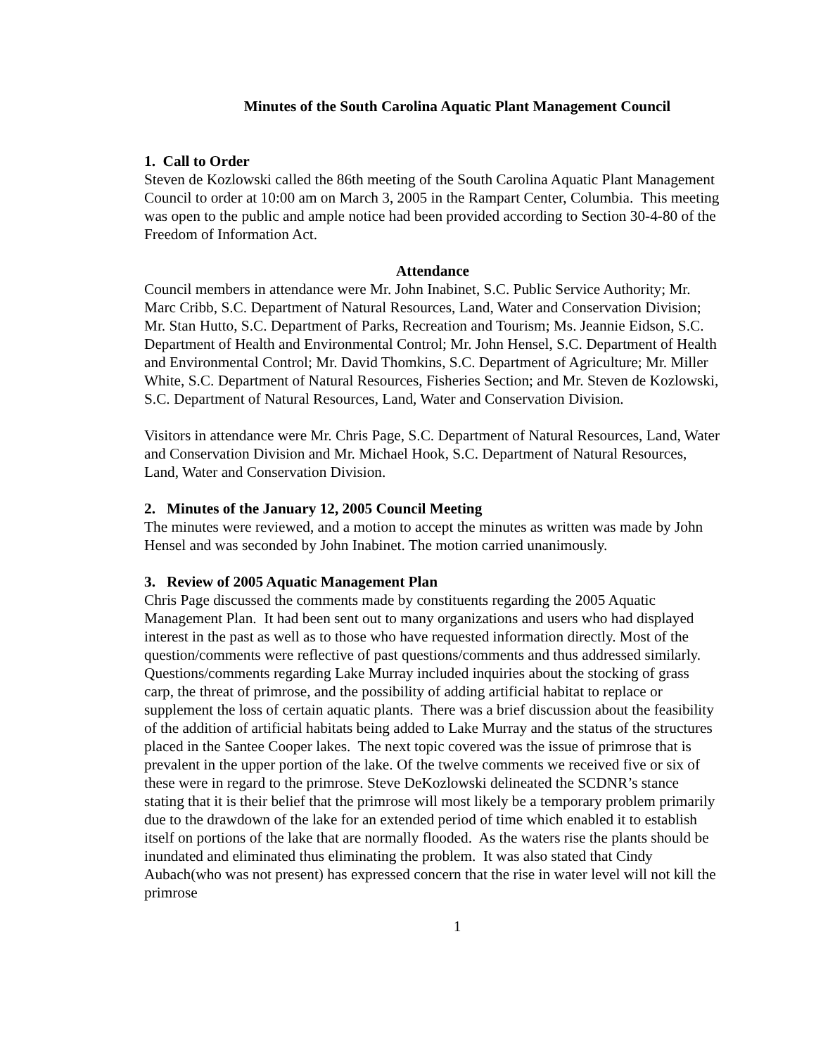Minutes of the South Carolina Aquatic Plant Management Council
1. Call to Order
Steven de Kozlowski called the 86th meeting of the South Carolina Aquatic Plant Management Council to order at 10:00 am on March 3, 2005 in the Rampart Center, Columbia. This meeting was open to the public and ample notice had been provided according to Section 30-4-80 of the Freedom of Information Act.
Attendance
Council members in attendance were Mr. John Inabinet, S.C. Public Service Authority; Mr. Marc Cribb, S.C. Department of Natural Resources, Land, Water and Conservation Division; Mr. Stan Hutto, S.C. Department of Parks, Recreation and Tourism; Ms. Jeannie Eidson, S.C. Department of Health and Environmental Control; Mr. John Hensel, S.C. Department of Health and Environmental Control; Mr. David Thomkins, S.C. Department of Agriculture; Mr. Miller White, S.C. Department of Natural Resources, Fisheries Section; and Mr. Steven de Kozlowski, S.C. Department of Natural Resources, Land, Water and Conservation Division.
Visitors in attendance were Mr. Chris Page, S.C. Department of Natural Resources, Land, Water and Conservation Division and Mr. Michael Hook, S.C. Department of Natural Resources, Land, Water and Conservation Division.
2. Minutes of the January 12, 2005 Council Meeting
The minutes were reviewed, and a motion to accept the minutes as written was made by John Hensel and was seconded by John Inabinet. The motion carried unanimously.
3. Review of 2005 Aquatic Management Plan
Chris Page discussed the comments made by constituents regarding the 2005 Aquatic Management Plan. It had been sent out to many organizations and users who had displayed interest in the past as well as to those who have requested information directly. Most of the question/comments were reflective of past questions/comments and thus addressed similarly. Questions/comments regarding Lake Murray included inquiries about the stocking of grass carp, the threat of primrose, and the possibility of adding artificial habitat to replace or supplement the loss of certain aquatic plants. There was a brief discussion about the feasibility of the addition of artificial habitats being added to Lake Murray and the status of the structures placed in the Santee Cooper lakes. The next topic covered was the issue of primrose that is prevalent in the upper portion of the lake. Of the twelve comments we received five or six of these were in regard to the primrose. Steve DeKozlowski delineated the SCDNR’s stance stating that it is their belief that the primrose will most likely be a temporary problem primarily due to the drawdown of the lake for an extended period of time which enabled it to establish itself on portions of the lake that are normally flooded. As the waters rise the plants should be inundated and eliminated thus eliminating the problem. It was also stated that Cindy Aubach(who was not present) has expressed concern that the rise in water level will not kill the primrose
1